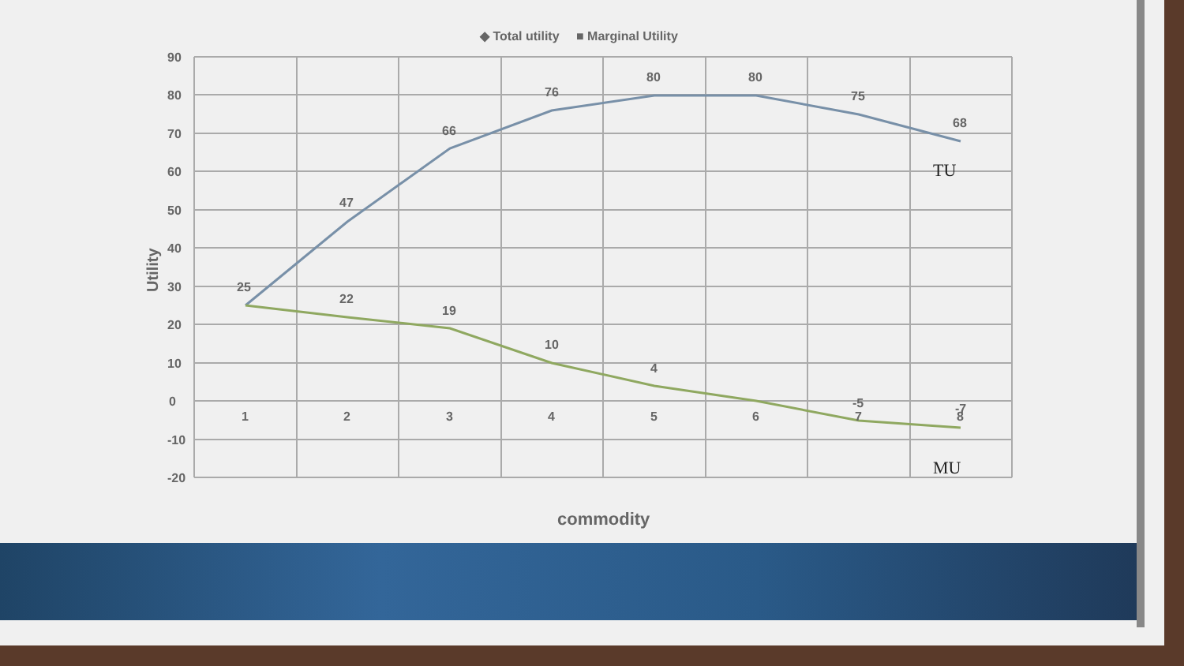◆ Total utility
■ Marginal Utility
90
80
70
60
50
40
30
20
10
0
-10
-20
1
2
3
4
5
6
7
8
25
47
66
76
80
80
75
68
22
19
10
4
-5
-7
TU
MU
commodity
Utility